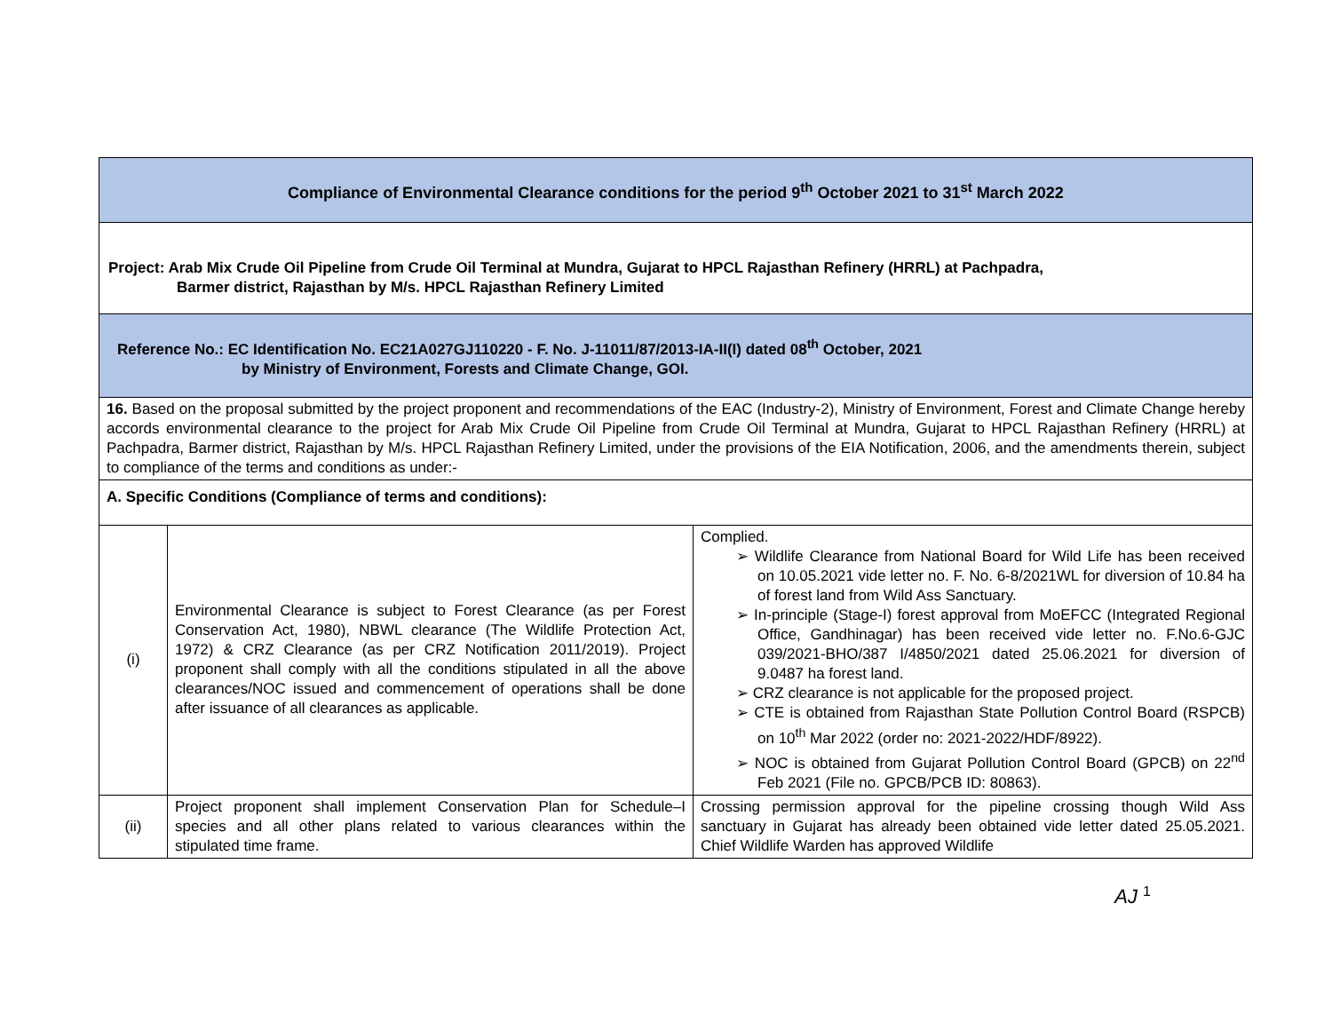| Compliance of Environmental Clearance conditions for the period 9<sup>th</sup> October 2021 to 31<sup>st</sup> March 2022 | | |
| Project: Arab Mix Crude Oil Pipeline from Crude Oil Terminal at Mundra, Gujarat to HPCL Rajasthan Refinery (HRRL) at Pachpadra, Barmer district, Rajasthan by M/s. HPCL Rajasthan Refinery Limited | | |
| Reference No.: EC Identification No. EC21A027GJ110220 - F. No. J-11011/87/2013-IA-II(I) dated 08<sup>th</sup> October, 2021 by Ministry of Environment, Forests and Climate Change, GOI. | | |
| 16. Based on the proposal submitted by the project proponent and recommendations of the EAC (Industry-2), Ministry of Environment, Forest and Climate Change hereby accords environmental clearance to the project for Arab Mix Crude Oil Pipeline from Crude Oil Terminal at Mundra, Gujarat to HPCL Rajasthan Refinery (HRRL) at Pachpadra, Barmer district, Rajasthan by M/s. HPCL Rajasthan Refinery Limited, under the provisions of the EIA Notification, 2006, and the amendments therein, subject to compliance of the terms and conditions as under:- | | |
| A. Specific Conditions (Compliance of terms and conditions): | | |
| (i) | Environmental Clearance is subject to Forest Clearance (as per Forest Conservation Act, 1980), NBWL clearance (The Wildlife Protection Act, 1972) & CRZ Clearance (as per CRZ Notification 2011/2019). Project proponent shall comply with all the conditions stipulated in all the above clearances/NOC issued and commencement of operations shall be done after issuance of all clearances as applicable. | Complied. ➢ Wildlife Clearance from National Board for Wild Life has been received on 10.05.2021 vide letter no. F. No. 6-8/2021WL for diversion of 10.84 ha of forest land from Wild Ass Sanctuary. ➢ In-principle (Stage-I) forest approval from MoEFCC (Integrated Regional Office, Gandhinagar) has been received vide letter no. F.No.6-GJC 039/2021-BHO/387 I/4850/2021 dated 25.06.2021 for diversion of 9.0487 ha forest land. ➢ CRZ clearance is not applicable for the proposed project. ➢ CTE is obtained from Rajasthan State Pollution Control Board (RSPCB) on 10<sup>th</sup> Mar 2022 (order no: 2021-2022/HDF/8922). ➢ NOC is obtained from Gujarat Pollution Control Board (GPCB) on 22<sup>nd</sup> Feb 2021 (File no. GPCB/PCB ID: 80863). |
| (ii) | Project proponent shall implement Conservation Plan for Schedule–I species and all other plans related to various clearances within the stipulated time frame. | Crossing permission approval for the pipeline crossing though Wild Ass sanctuary in Gujarat has already been obtained vide letter dated 25.05.2021. Chief Wildlife Warden has approved Wildlife |
AJ <sup>1</sup>